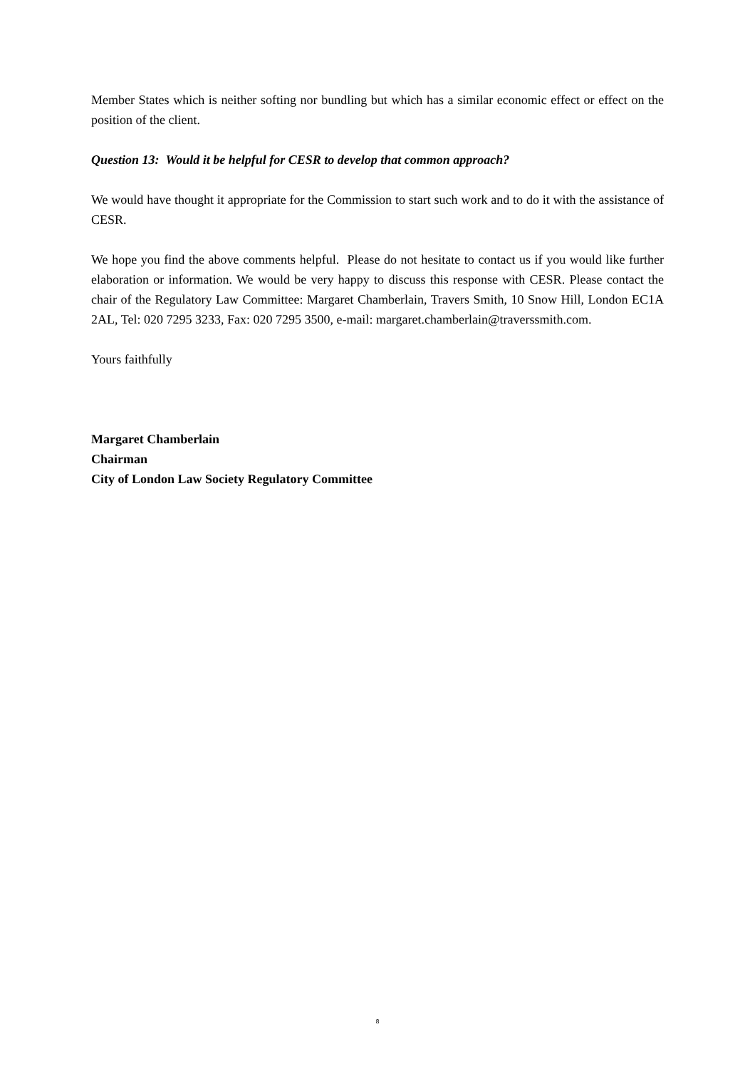Member States which is neither softing nor bundling but which has a similar economic effect or effect on the position of the client.
Question 13: Would it be helpful for CESR to develop that common approach?
We would have thought it appropriate for the Commission to start such work and to do it with the assistance of CESR.
We hope you find the above comments helpful. Please do not hesitate to contact us if you would like further elaboration or information. We would be very happy to discuss this response with CESR. Please contact the chair of the Regulatory Law Committee: Margaret Chamberlain, Travers Smith, 10 Snow Hill, London EC1A 2AL, Tel: 020 7295 3233, Fax: 020 7295 3500, e-mail: margaret.chamberlain@traverssmith.com.
Yours faithfully
Margaret Chamberlain
Chairman
City of London Law Society Regulatory Committee
8